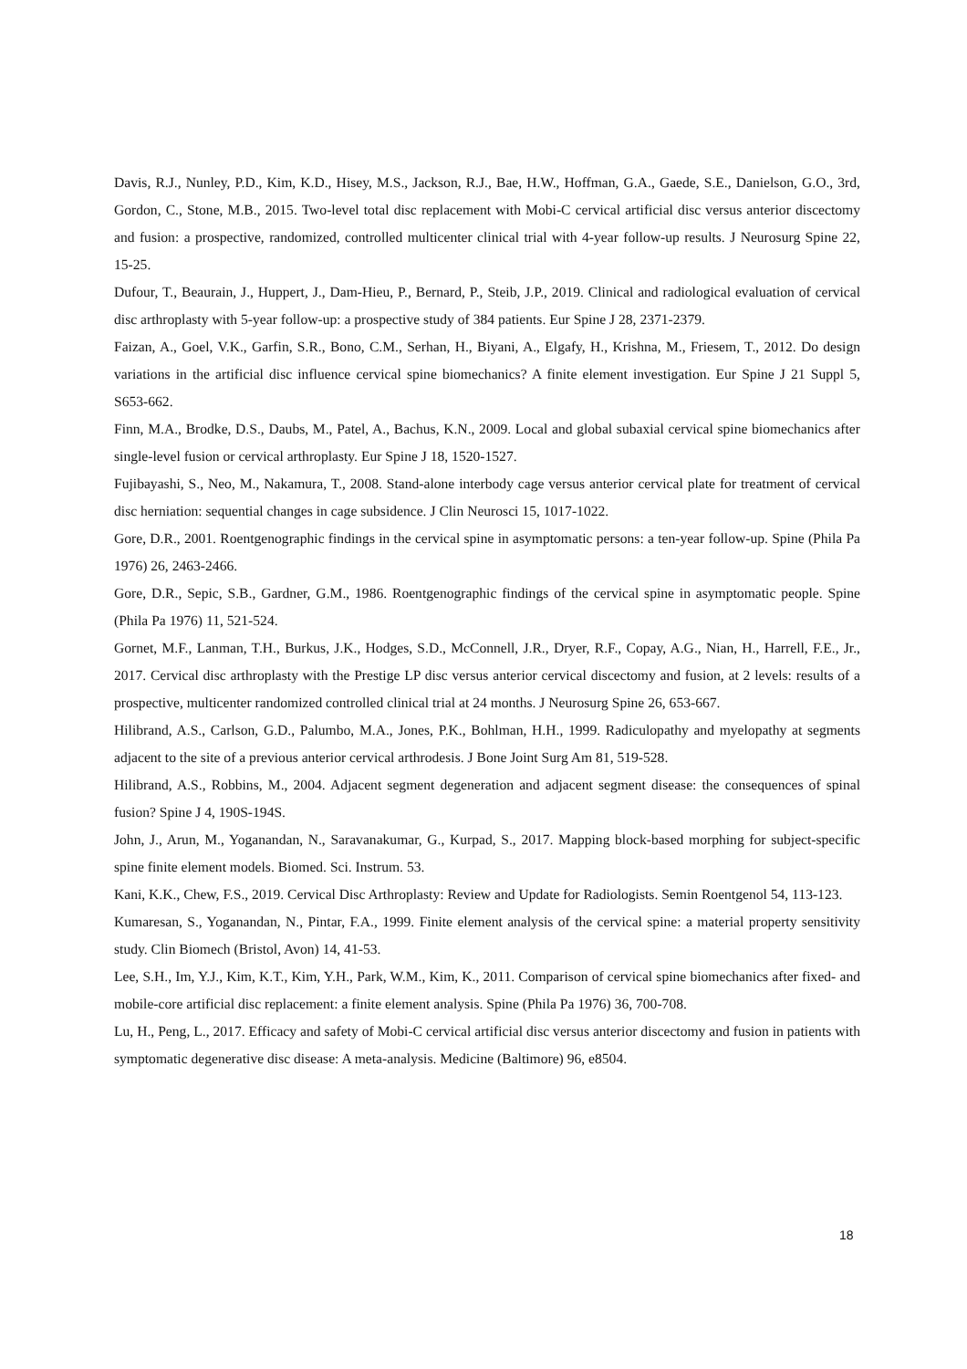Davis, R.J., Nunley, P.D., Kim, K.D., Hisey, M.S., Jackson, R.J., Bae, H.W., Hoffman, G.A., Gaede, S.E., Danielson, G.O., 3rd, Gordon, C., Stone, M.B., 2015. Two-level total disc replacement with Mobi-C cervical artificial disc versus anterior discectomy and fusion: a prospective, randomized, controlled multicenter clinical trial with 4-year follow-up results. J Neurosurg Spine 22, 15-25.
Dufour, T., Beaurain, J., Huppert, J., Dam-Hieu, P., Bernard, P., Steib, J.P., 2019. Clinical and radiological evaluation of cervical disc arthroplasty with 5-year follow-up: a prospective study of 384 patients. Eur Spine J 28, 2371-2379.
Faizan, A., Goel, V.K., Garfin, S.R., Bono, C.M., Serhan, H., Biyani, A., Elgafy, H., Krishna, M., Friesem, T., 2012. Do design variations in the artificial disc influence cervical spine biomechanics? A finite element investigation. Eur Spine J 21 Suppl 5, S653-662.
Finn, M.A., Brodke, D.S., Daubs, M., Patel, A., Bachus, K.N., 2009. Local and global subaxial cervical spine biomechanics after single-level fusion or cervical arthroplasty. Eur Spine J 18, 1520-1527.
Fujibayashi, S., Neo, M., Nakamura, T., 2008. Stand-alone interbody cage versus anterior cervical plate for treatment of cervical disc herniation: sequential changes in cage subsidence. J Clin Neurosci 15, 1017-1022.
Gore, D.R., 2001. Roentgenographic findings in the cervical spine in asymptomatic persons: a ten-year follow-up. Spine (Phila Pa 1976) 26, 2463-2466.
Gore, D.R., Sepic, S.B., Gardner, G.M., 1986. Roentgenographic findings of the cervical spine in asymptomatic people. Spine (Phila Pa 1976) 11, 521-524.
Gornet, M.F., Lanman, T.H., Burkus, J.K., Hodges, S.D., McConnell, J.R., Dryer, R.F., Copay, A.G., Nian, H., Harrell, F.E., Jr., 2017. Cervical disc arthroplasty with the Prestige LP disc versus anterior cervical discectomy and fusion, at 2 levels: results of a prospective, multicenter randomized controlled clinical trial at 24 months. J Neurosurg Spine 26, 653-667.
Hilibrand, A.S., Carlson, G.D., Palumbo, M.A., Jones, P.K., Bohlman, H.H., 1999. Radiculopathy and myelopathy at segments adjacent to the site of a previous anterior cervical arthrodesis. J Bone Joint Surg Am 81, 519-528.
Hilibrand, A.S., Robbins, M., 2004. Adjacent segment degeneration and adjacent segment disease: the consequences of spinal fusion? Spine J 4, 190S-194S.
John, J., Arun, M., Yoganandan, N., Saravanakumar, G., Kurpad, S., 2017. Mapping block-based morphing for subject-specific spine finite element models. Biomed. Sci. Instrum. 53.
Kani, K.K., Chew, F.S., 2019. Cervical Disc Arthroplasty: Review and Update for Radiologists. Semin Roentgenol 54, 113-123.
Kumaresan, S., Yoganandan, N., Pintar, F.A., 1999. Finite element analysis of the cervical spine: a material property sensitivity study. Clin Biomech (Bristol, Avon) 14, 41-53.
Lee, S.H., Im, Y.J., Kim, K.T., Kim, Y.H., Park, W.M., Kim, K., 2011. Comparison of cervical spine biomechanics after fixed- and mobile-core artificial disc replacement: a finite element analysis. Spine (Phila Pa 1976) 36, 700-708.
Lu, H., Peng, L., 2017. Efficacy and safety of Mobi-C cervical artificial disc versus anterior discectomy and fusion in patients with symptomatic degenerative disc disease: A meta-analysis. Medicine (Baltimore) 96, e8504.
18